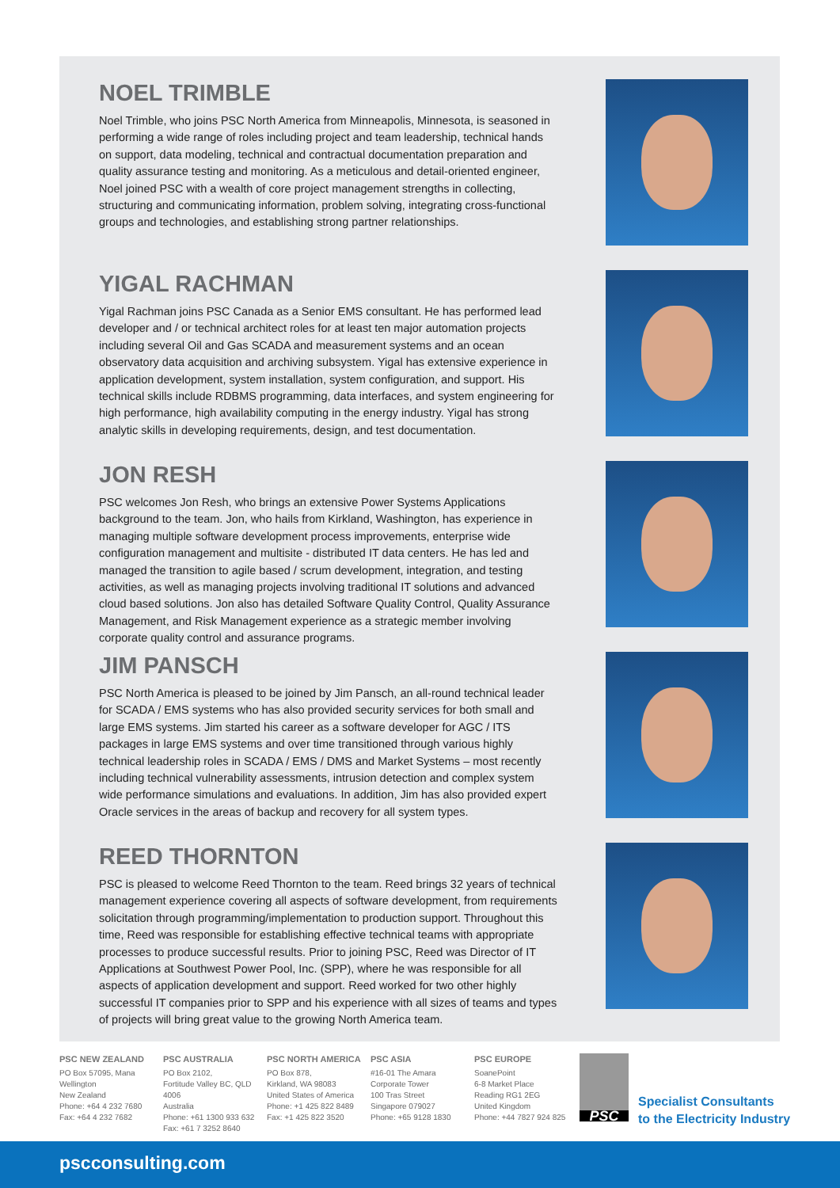NOEL TRIMBLE
Noel Trimble, who joins PSC North America from Minneapolis, Minnesota, is seasoned in performing a wide range of roles including project and team leadership, technical hands on support, data modeling, technical and contractual documentation preparation and quality assurance testing and monitoring. As a meticulous and detail-oriented engineer, Noel joined PSC with a wealth of core project management strengths in collecting, structuring and communicating information, problem solving, integrating cross-functional groups and technologies, and establishing strong partner relationships.
YIGAL RACHMAN
Yigal Rachman joins PSC Canada as a Senior EMS consultant. He has performed lead developer and / or technical architect roles for at least ten major automation projects including several Oil and Gas SCADA and measurement systems and an ocean observatory data acquisition and archiving subsystem. Yigal has extensive experience in application development, system installation, system configuration, and support. His technical skills include RDBMS programming, data interfaces, and system engineering for high performance, high availability computing in the energy industry. Yigal has strong analytic skills in developing requirements, design, and test documentation.
JON RESH
PSC welcomes Jon Resh, who brings an extensive Power Systems Applications background to the team. Jon, who hails from Kirkland, Washington, has experience in managing multiple software development process improvements, enterprise wide configuration management and multisite - distributed IT data centers. He has led and managed the transition to agile based / scrum development, integration, and testing activities, as well as managing projects involving traditional IT solutions and advanced cloud based solutions. Jon also has detailed Software Quality Control, Quality Assurance Management, and Risk Management experience as a strategic member involving corporate quality control and assurance programs.
JIM PANSCH
PSC North America is pleased to be joined by Jim Pansch, an all-round technical leader for SCADA / EMS systems who has also provided security services for both small and large EMS systems. Jim started his career as a software developer for AGC / ITS packages in large EMS systems and over time transitioned through various highly technical leadership roles in SCADA / EMS / DMS and Market Systems – most recently including technical vulnerability assessments, intrusion detection and complex system wide performance simulations and evaluations. In addition, Jim has also provided expert Oracle services in the areas of backup and recovery for all system types.
REED THORNTON
PSC is pleased to welcome Reed Thornton to the team. Reed brings 32 years of technical management experience covering all aspects of software development, from requirements solicitation through programming/implementation to production support. Throughout this time, Reed was responsible for establishing effective technical teams with appropriate processes to produce successful results. Prior to joining PSC, Reed was Director of IT Applications at Southwest Power Pool, Inc. (SPP), where he was responsible for all aspects of application development and support. Reed worked for two other highly successful IT companies prior to SPP and his experience with all sizes of teams and types of projects will bring great value to the growing North America team.
PSC NEW ZEALAND
PO Box 57095, Mana
Wellington
New Zealand
Phone: +64 4 232 7680
Fax: +64 4 232 7682
PSC AUSTRALIA
PO Box 2102,
Fortitude Valley BC, QLD 4006
Australia
Phone: +61 1300 933 632
Fax: +61 7 3252 8640
PSC NORTH AMERICA
PO Box 878,
Kirkland, WA 98083
United States of America
Phone: +1 425 822 8489
Fax: +1 425 822 3520
PSC ASIA
#16-01 The Amara
Corporate Tower
100 Tras Street
Singapore 079027
Phone: +65 9128 1830
PSC EUROPE
SoanePoint
6-8 Market Place
Reading RG1 2EG
United Kingdom
Phone: +44 7827 924 825
PSC
Specialist Consultants
to the Electricity Industry
pscconsulting.com